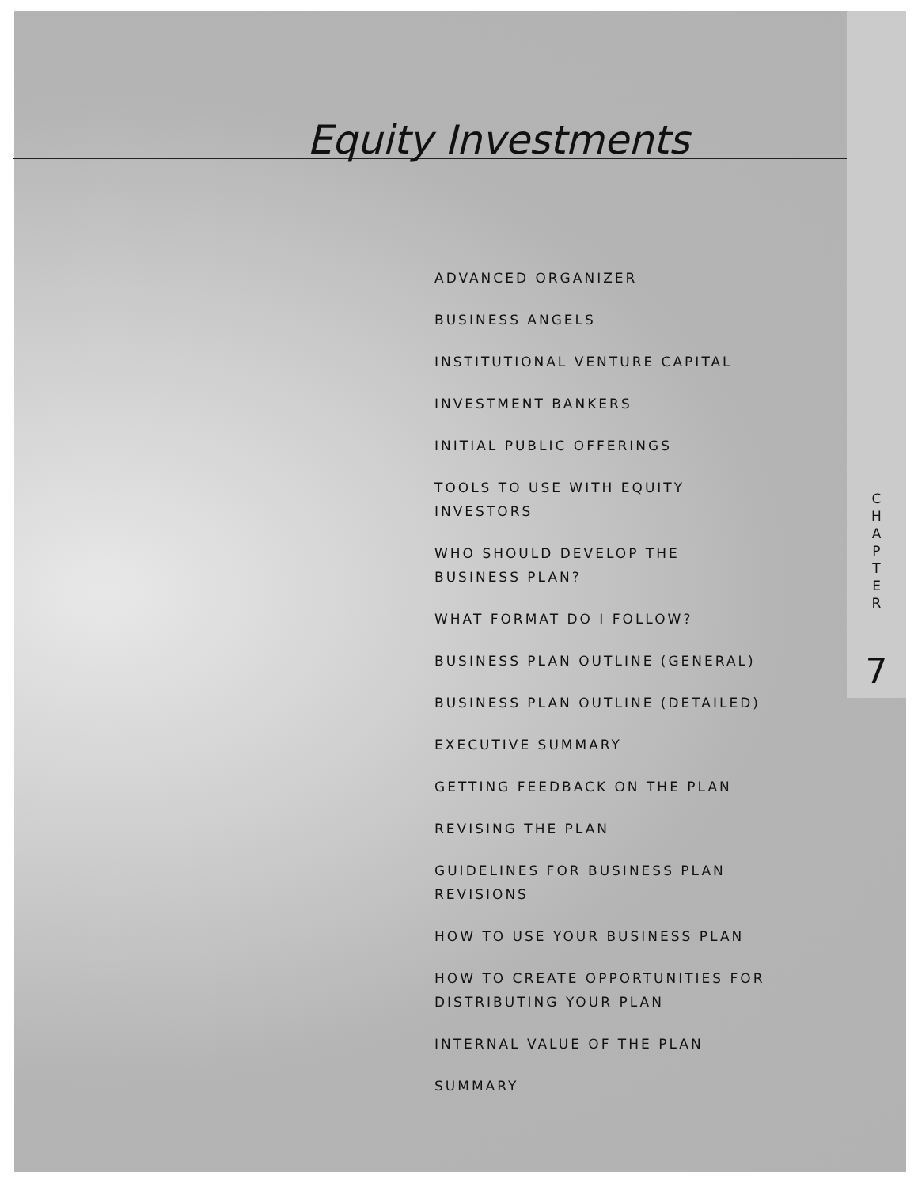Equity Investments
ADVANCED ORGANIZER
BUSINESS ANGELS
INSTITUTIONAL VENTURE CAPITAL
INVESTMENT BANKERS
INITIAL PUBLIC OFFERINGS
TOOLS TO USE WITH EQUITY INVESTORS
WHO SHOULD DEVELOP THE BUSINESS PLAN?
WHAT FORMAT DO I FOLLOW?
BUSINESS PLAN OUTLINE (GENERAL)
BUSINESS PLAN OUTLINE (DETAILED)
EXECUTIVE SUMMARY
GETTING FEEDBACK ON THE PLAN
REVISING THE PLAN
GUIDELINES FOR BUSINESS PLAN REVISIONS
HOW TO USE YOUR BUSINESS PLAN
HOW TO CREATE OPPORTUNITIES FOR DISTRIBUTING YOUR PLAN
INTERNAL VALUE OF THE PLAN
SUMMARY
C
H
A
P
T
E
R
7